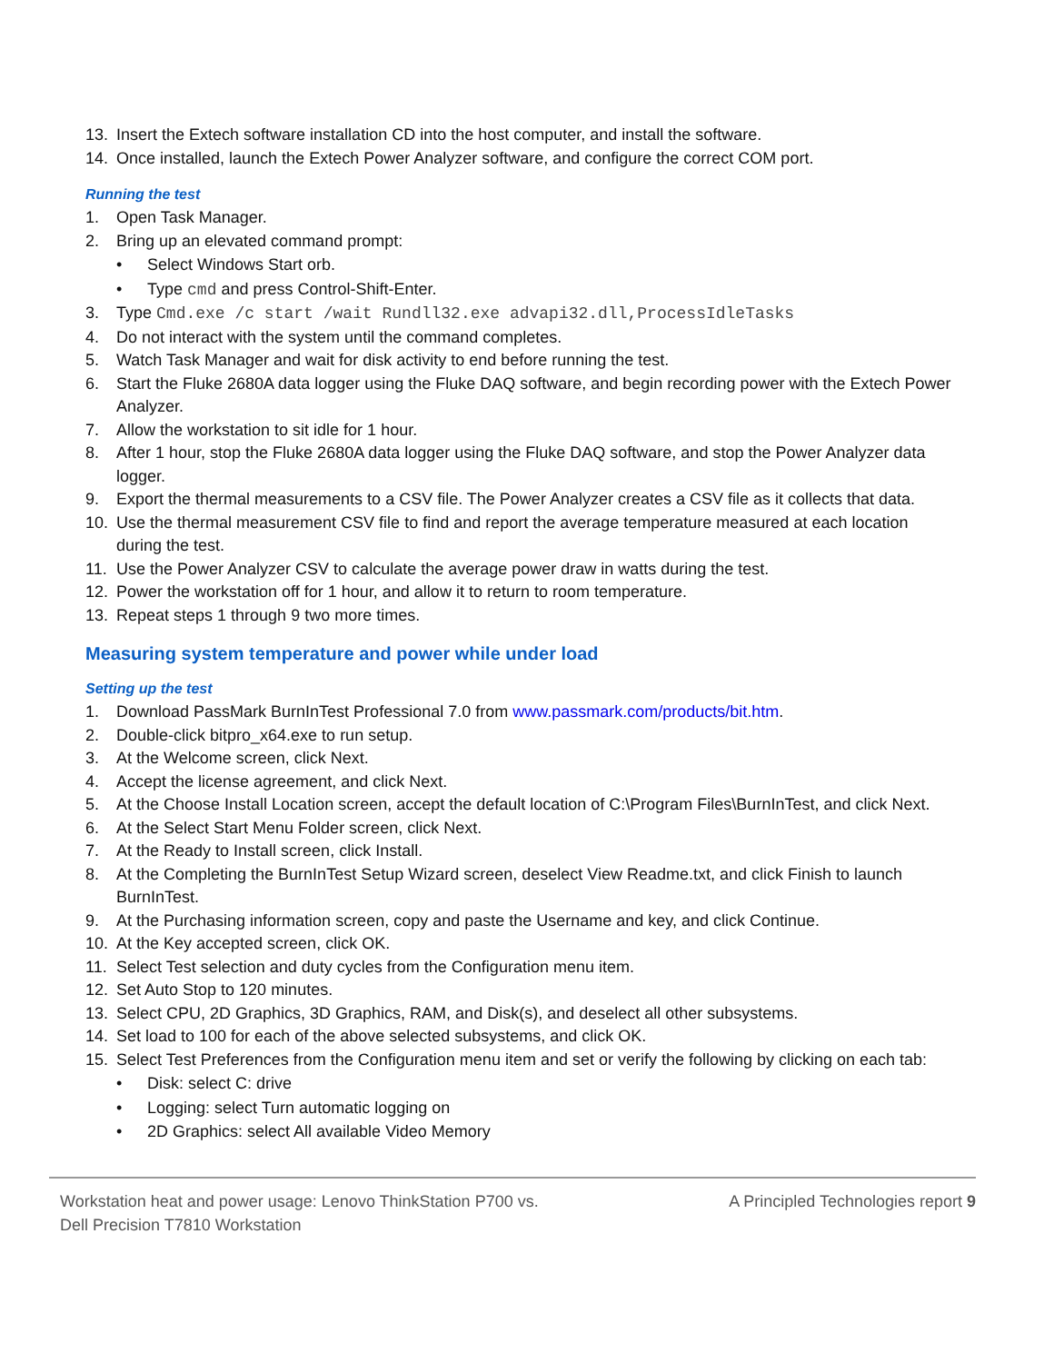13. Insert the Extech software installation CD into the host computer, and install the software.
14. Once installed, launch the Extech Power Analyzer software, and configure the correct COM port.
Running the test
1. Open Task Manager.
2. Bring up an elevated command prompt:
• Select Windows Start orb.
• Type cmd and press Control-Shift-Enter.
3. Type Cmd.exe /c start /wait Rundll32.exe advapi32.dll,ProcessIdleTasks
4. Do not interact with the system until the command completes.
5. Watch Task Manager and wait for disk activity to end before running the test.
6. Start the Fluke 2680A data logger using the Fluke DAQ software, and begin recording power with the Extech Power Analyzer.
7. Allow the workstation to sit idle for 1 hour.
8. After 1 hour, stop the Fluke 2680A data logger using the Fluke DAQ software, and stop the Power Analyzer data logger.
9. Export the thermal measurements to a CSV file. The Power Analyzer creates a CSV file as it collects that data.
10. Use the thermal measurement CSV file to find and report the average temperature measured at each location during the test.
11. Use the Power Analyzer CSV to calculate the average power draw in watts during the test.
12. Power the workstation off for 1 hour, and allow it to return to room temperature.
13. Repeat steps 1 through 9 two more times.
Measuring system temperature and power while under load
Setting up the test
1. Download PassMark BurnInTest Professional 7.0 from www.passmark.com/products/bit.htm.
2. Double-click bitpro_x64.exe to run setup.
3. At the Welcome screen, click Next.
4. Accept the license agreement, and click Next.
5. At the Choose Install Location screen, accept the default location of C:\Program Files\BurnInTest, and click Next.
6. At the Select Start Menu Folder screen, click Next.
7. At the Ready to Install screen, click Install.
8. At the Completing the BurnInTest Setup Wizard screen, deselect View Readme.txt, and click Finish to launch BurnInTest.
9. At the Purchasing information screen, copy and paste the Username and key, and click Continue.
10. At the Key accepted screen, click OK.
11. Select Test selection and duty cycles from the Configuration menu item.
12. Set Auto Stop to 120 minutes.
13. Select CPU, 2D Graphics, 3D Graphics, RAM, and Disk(s), and deselect all other subsystems.
14. Set load to 100 for each of the above selected subsystems, and click OK.
15. Select Test Preferences from the Configuration menu item and set or verify the following by clicking on each tab:
• Disk: select C: drive
• Logging: select Turn automatic logging on
• 2D Graphics: select All available Video Memory
Workstation heat and power usage: Lenovo ThinkStation P700 vs.
Dell Precision T7810 Workstation
A Principled Technologies report 9